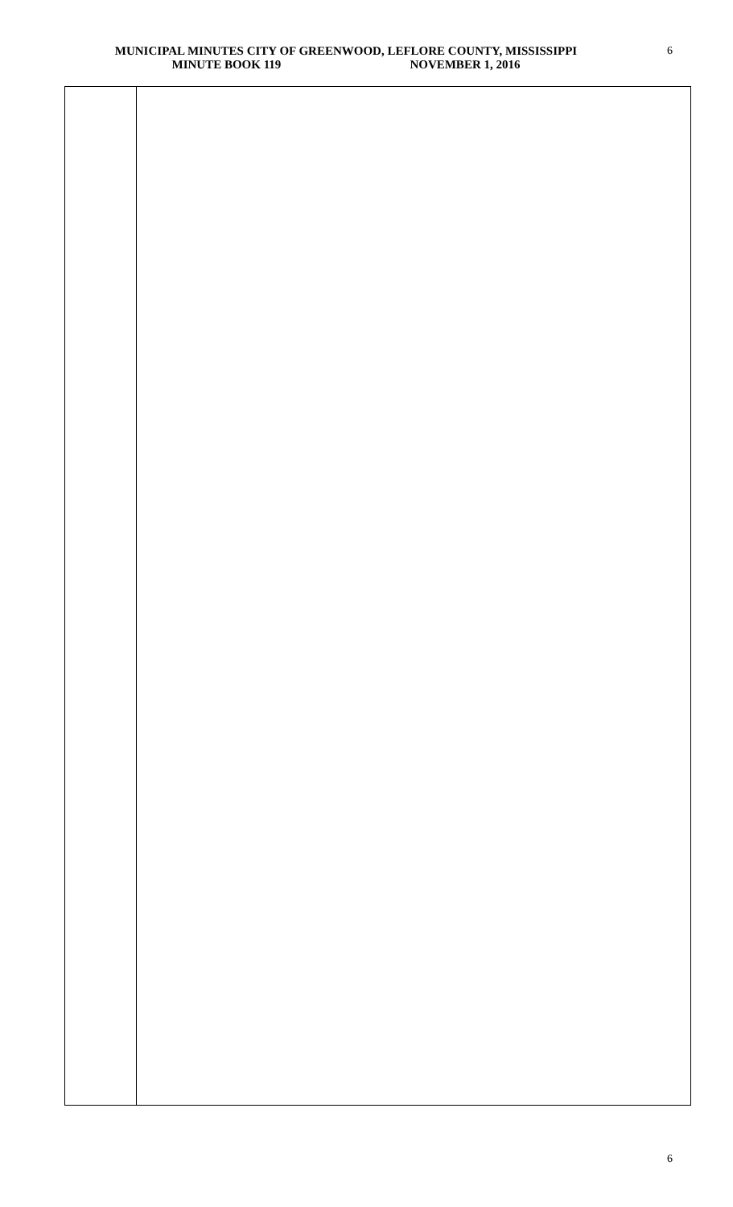MUNICIPAL MINUTES CITY OF GREENWOOD, LEFLORE COUNTY, MISSISSIPPI
MINUTE BOOK 119 NOVEMBER 1, 2016
6
6